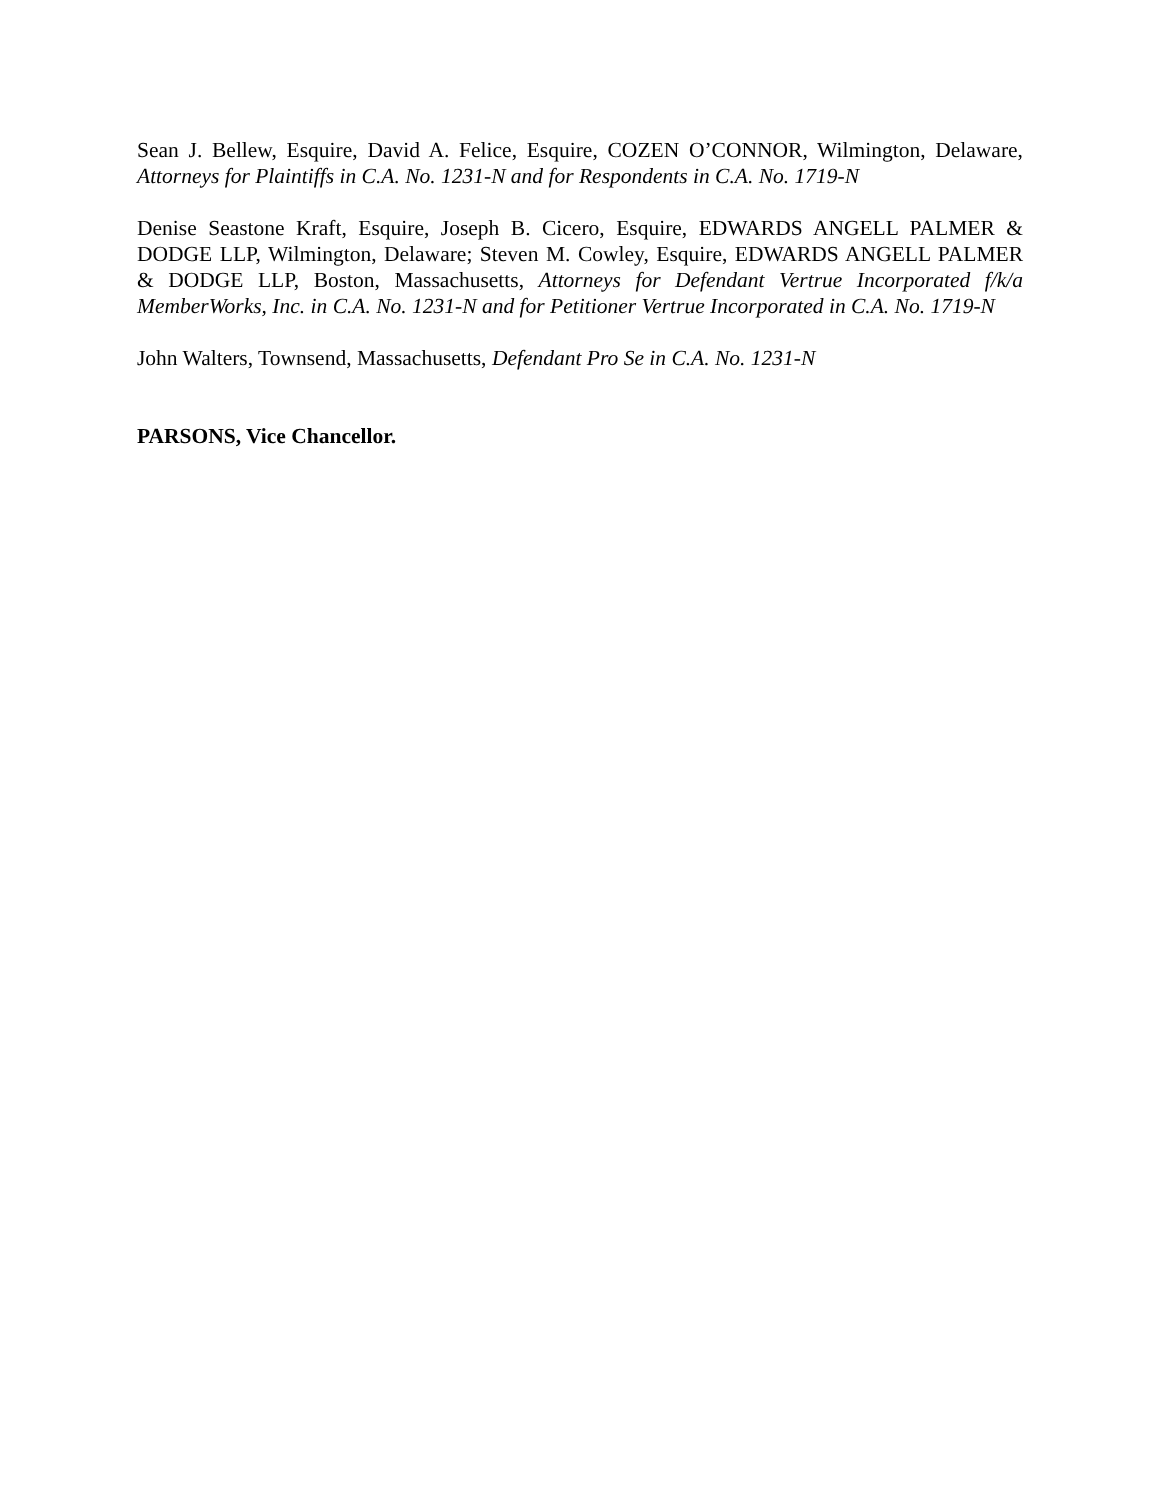Sean J. Bellew, Esquire, David A. Felice, Esquire, COZEN O’CONNOR, Wilmington, Delaware, Attorneys for Plaintiffs in C.A. No. 1231-N and for Respondents in C.A. No. 1719-N
Denise Seastone Kraft, Esquire, Joseph B. Cicero, Esquire, EDWARDS ANGELL PALMER & DODGE LLP, Wilmington, Delaware; Steven M. Cowley, Esquire, EDWARDS ANGELL PALMER & DODGE LLP, Boston, Massachusetts, Attorneys for Defendant Vertrue Incorporated f/k/a MemberWorks, Inc. in C.A. No. 1231-N and for Petitioner Vertrue Incorporated in C.A. No. 1719-N
John Walters, Townsend, Massachusetts, Defendant Pro Se in C.A. No. 1231-N
PARSONS, Vice Chancellor.